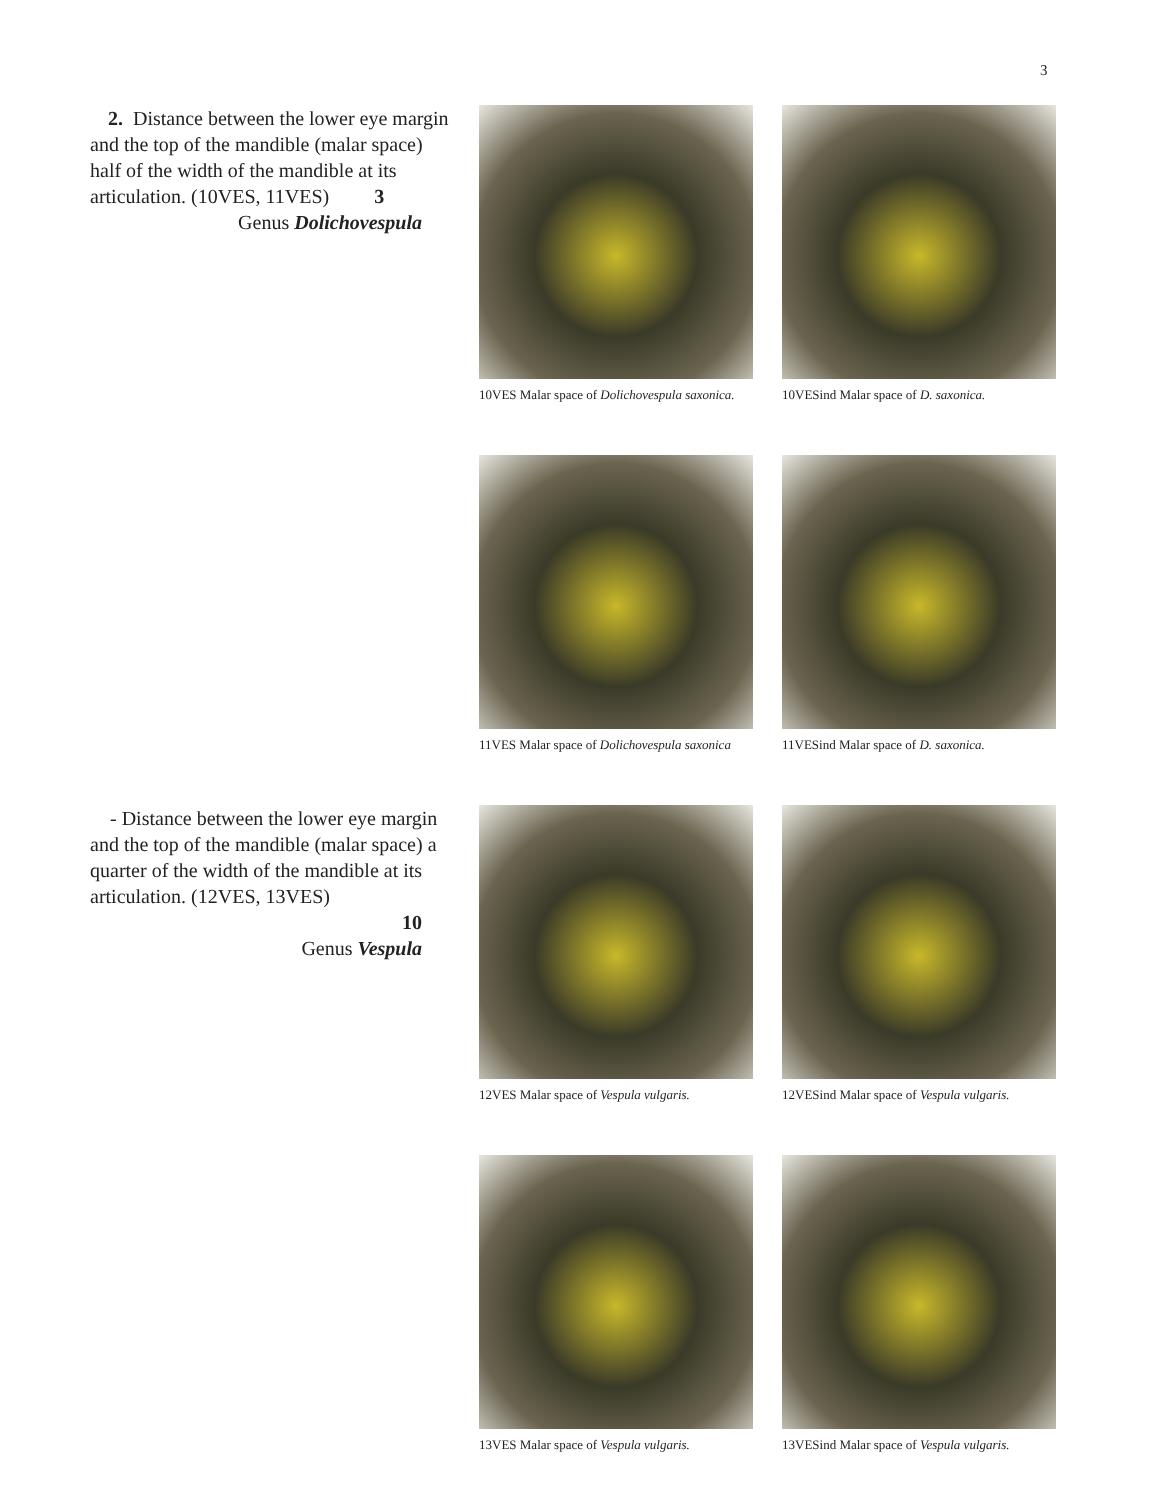3
2. Distance between the lower eye margin and the top of the mandible (malar space) half of the width of the mandible at its articulation. (10VES, 11VES) 3
Genus Dolichovespula
10VES Malar space of Dolichovespula saxonica.
10VESind Malar space of D. saxonica.
11VES Malar space of Dolichovespula saxonica
11VESind Malar space of D. saxonica.
- Distance between the lower eye margin and the top of the mandible (malar space) a quarter of the width of the mandible at its articulation. (12VES, 13VES)
10
Genus Vespula
12VES Malar space of Vespula vulgaris.
12VESind Malar space of Vespula vulgaris.
13VES Malar space of Vespula vulgaris.
13VESind Malar space of Vespula vulgaris.